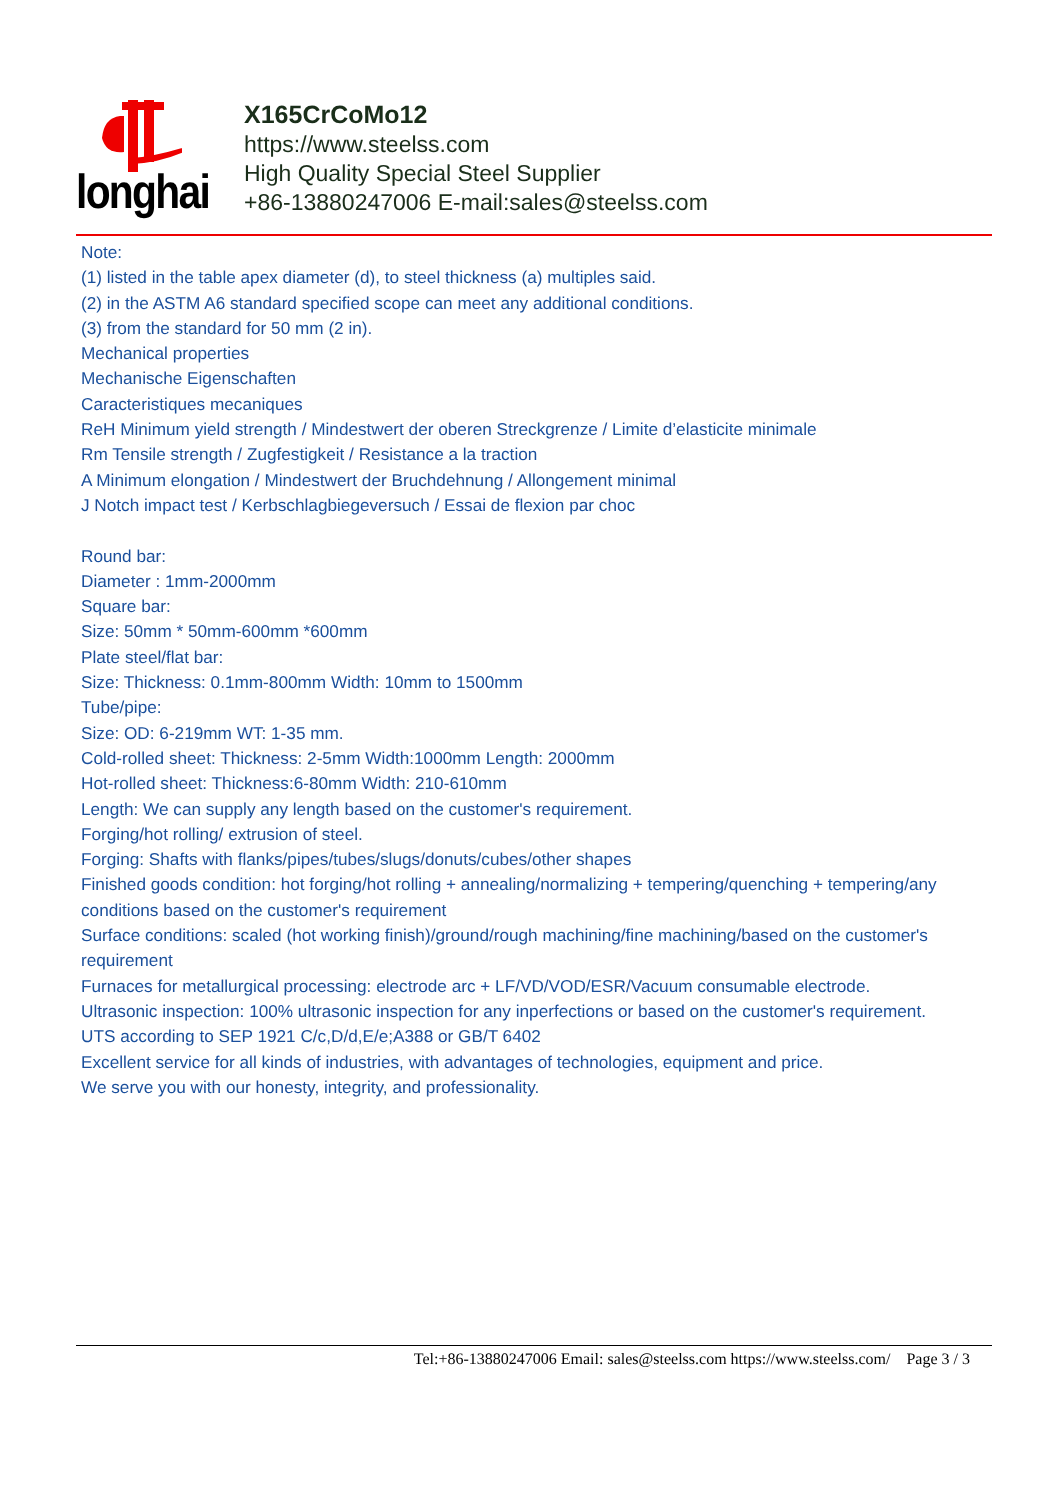longhai
X165CrCoMo12
https://www.steelss.com
High Quality Special Steel Supplier
+86-13880247006 E-mail:sales@steelss.com
Note:
(1) listed in the table apex diameter (d), to steel thickness (a) multiples said.
(2) in the ASTM A6 standard specified scope can meet any additional conditions.
(3) from the standard for 50 mm (2 in).
Mechanical properties
Mechanische Eigenschaften
Caracteristiques mecaniques
ReH Minimum yield strength / Mindestwert der oberen Streckgrenze / Limite d’elasticite minimale
Rm Tensile strength / Zugfestigkeit / Resistance a la traction
A Minimum elongation / Mindestwert der Bruchdehnung / Allongement minimal
J Notch impact test / Kerbschlagbiegeversuch / Essai de flexion par choc
Round bar:
Diameter : 1mm-2000mm
Square bar:
Size: 50mm * 50mm-600mm *600mm
Plate steel/flat bar:
Size: Thickness: 0.1mm-800mm Width: 10mm to 1500mm
Tube/pipe:
Size: OD: 6-219mm WT: 1-35 mm.
Cold-rolled sheet: Thickness: 2-5mm Width:1000mm Length: 2000mm
Hot-rolled sheet: Thickness:6-80mm Width: 210-610mm
Length: We can supply any length based on the customer's requirement.
Forging/hot rolling/ extrusion of steel.
Forging: Shafts with flanks/pipes/tubes/slugs/donuts/cubes/other shapes
Finished goods condition: hot forging/hot rolling + annealing/normalizing + tempering/quenching + tempering/any conditions based on the customer's requirement
Surface conditions: scaled (hot working finish)/ground/rough machining/fine machining/based on the customer's requirement
Furnaces for metallurgical processing: electrode arc + LF/VD/VOD/ESR/Vacuum consumable electrode.
Ultrasonic inspection: 100% ultrasonic inspection for any inperfections or based on the customer's requirement.
UTS according to SEP 1921 C/c,D/d,E/e;A388 or GB/T 6402
Excellent service for all kinds of industries, with advantages of technologies, equipment and price.
We serve you with our honesty, integrity, and professionality.
Tel:+86-13880247006 Email: sales@steelss.com https://www.steelss.com/ Page 3 / 3